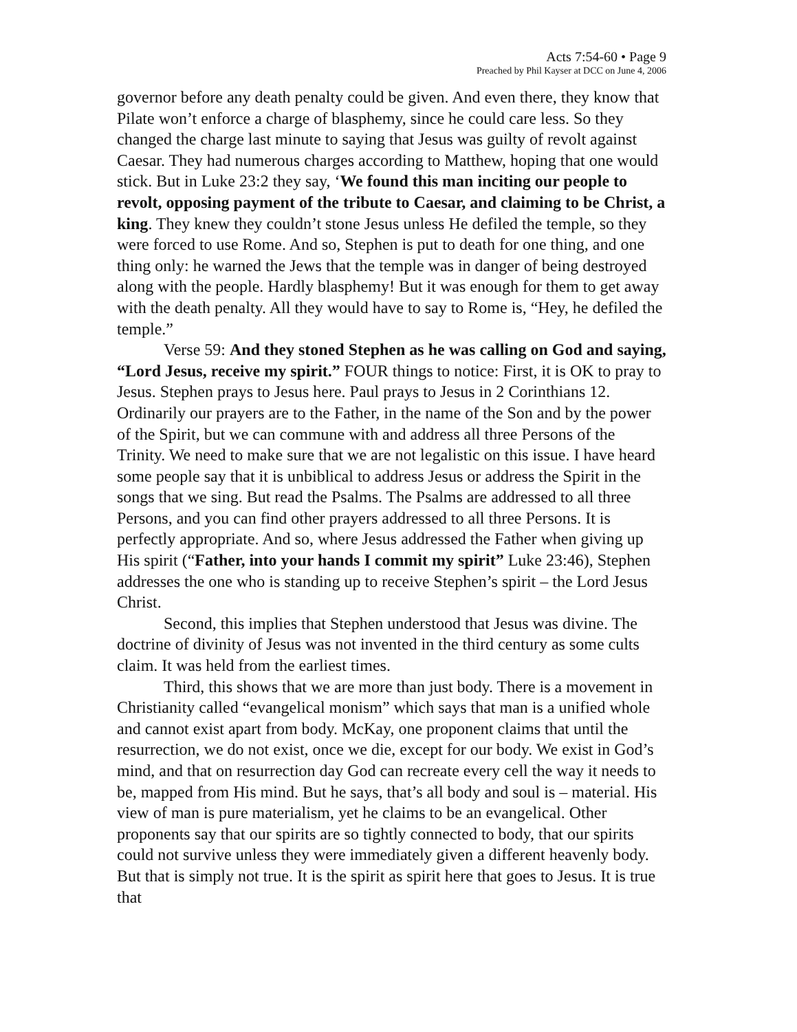Acts 7:54-60 • Page 9
Preached by Phil Kayser at DCC on June 4, 2006
governor before any death penalty could be given. And even there, they know that Pilate won’t enforce a charge of blasphemy, since he could care less. So they changed the charge last minute to saying that Jesus was guilty of revolt against Caesar. They had numerous charges according to Matthew, hoping that one would stick. But in Luke 23:2 they say, ‘We found this man inciting our people to revolt, opposing payment of the tribute to Caesar, and claiming to be Christ, a king. They knew they couldn’t stone Jesus unless He defiled the temple, so they were forced to use Rome. And so, Stephen is put to death for one thing, and one thing only: he warned the Jews that the temple was in danger of being destroyed along with the people. Hardly blasphemy! But it was enough for them to get away with the death penalty. All they would have to say to Rome is, “Hey, he defiled the temple.”
Verse 59: And they stoned Stephen as he was calling on God and saying, “Lord Jesus, receive my spirit.” FOUR things to notice: First, it is OK to pray to Jesus. Stephen prays to Jesus here. Paul prays to Jesus in 2 Corinthians 12. Ordinarily our prayers are to the Father, in the name of the Son and by the power of the Spirit, but we can commune with and address all three Persons of the Trinity. We need to make sure that we are not legalistic on this issue. I have heard some people say that it is unbiblical to address Jesus or address the Spirit in the songs that we sing. But read the Psalms. The Psalms are addressed to all three Persons, and you can find other prayers addressed to all three Persons. It is perfectly appropriate. And so, where Jesus addressed the Father when giving up His spirit (“Father, into your hands I commit my spirit” Luke 23:46), Stephen addresses the one who is standing up to receive Stephen’s spirit – the Lord Jesus Christ.
Second, this implies that Stephen understood that Jesus was divine. The doctrine of divinity of Jesus was not invented in the third century as some cults claim. It was held from the earliest times.
Third, this shows that we are more than just body. There is a movement in Christianity called “evangelical monism” which says that man is a unified whole and cannot exist apart from body. McKay, one proponent claims that until the resurrection, we do not exist, once we die, except for our body. We exist in God’s mind, and that on resurrection day God can recreate every cell the way it needs to be, mapped from His mind. But he says, that’s all body and soul is – material. His view of man is pure materialism, yet he claims to be an evangelical. Other proponents say that our spirits are so tightly connected to body, that our spirits could not survive unless they were immediately given a different heavenly body. But that is simply not true. It is the spirit as spirit here that goes to Jesus. It is true that